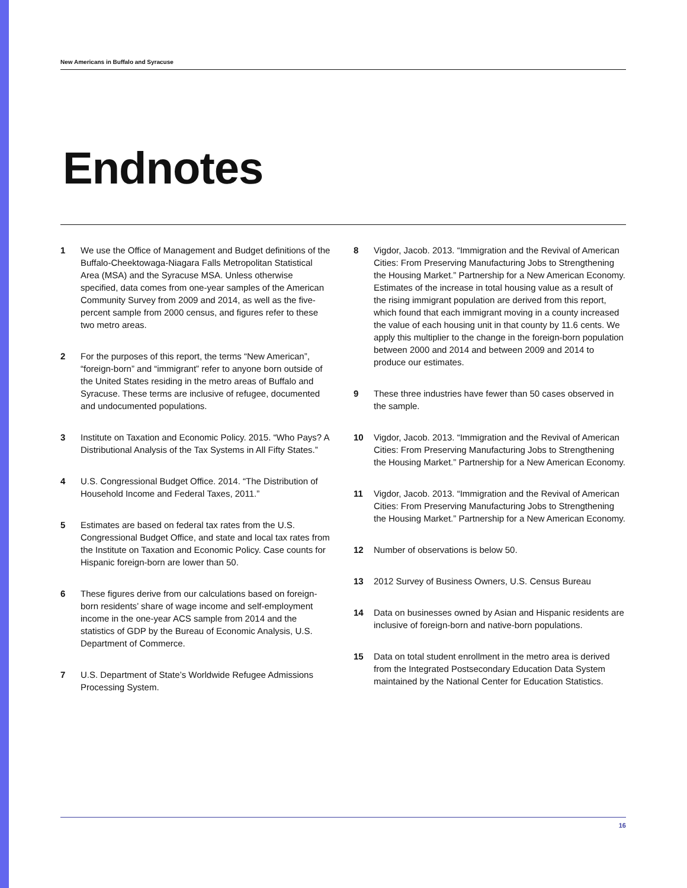New Americans in Buffalo and Syracuse
Endnotes
1 We use the Office of Management and Budget definitions of the Buffalo-Cheektowaga-Niagara Falls Metropolitan Statistical Area (MSA) and the Syracuse MSA. Unless otherwise specified, data comes from one-year samples of the American Community Survey from 2009 and 2014, as well as the five-percent sample from 2000 census, and figures refer to these two metro areas.
2 For the purposes of this report, the terms “New American”, “foreign-born” and “immigrant” refer to anyone born outside of the United States residing in the metro areas of Buffalo and Syracuse. These terms are inclusive of refugee, documented and undocumented populations.
3 Institute on Taxation and Economic Policy. 2015. “Who Pays? A Distributional Analysis of the Tax Systems in All Fifty States.”
4 U.S. Congressional Budget Office. 2014. “The Distribution of Household Income and Federal Taxes, 2011.”
5 Estimates are based on federal tax rates from the U.S. Congressional Budget Office, and state and local tax rates from the Institute on Taxation and Economic Policy. Case counts for Hispanic foreign-born are lower than 50.
6 These figures derive from our calculations based on foreign-born residents’ share of wage income and self-employment income in the one-year ACS sample from 2014 and the statistics of GDP by the Bureau of Economic Analysis, U.S. Department of Commerce.
7 U.S. Department of State’s Worldwide Refugee Admissions Processing System.
8 Vigdor, Jacob. 2013. “Immigration and the Revival of American Cities: From Preserving Manufacturing Jobs to Strengthening the Housing Market.” Partnership for a New American Economy. Estimates of the increase in total housing value as a result of the rising immigrant population are derived from this report, which found that each immigrant moving in a county increased the value of each housing unit in that county by 11.6 cents. We apply this multiplier to the change in the foreign-born population between 2000 and 2014 and between 2009 and 2014 to produce our estimates.
9 These three industries have fewer than 50 cases observed in the sample.
10 Vigdor, Jacob. 2013. “Immigration and the Revival of American Cities: From Preserving Manufacturing Jobs to Strengthening the Housing Market.” Partnership for a New American Economy.
11 Vigdor, Jacob. 2013. “Immigration and the Revival of American Cities: From Preserving Manufacturing Jobs to Strengthening the Housing Market.” Partnership for a New American Economy.
12 Number of observations is below 50.
13 2012 Survey of Business Owners, U.S. Census Bureau
14 Data on businesses owned by Asian and Hispanic residents are inclusive of foreign-born and native-born populations.
15 Data on total student enrollment in the metro area is derived from the Integrated Postsecondary Education Data System maintained by the National Center for Education Statistics.
16